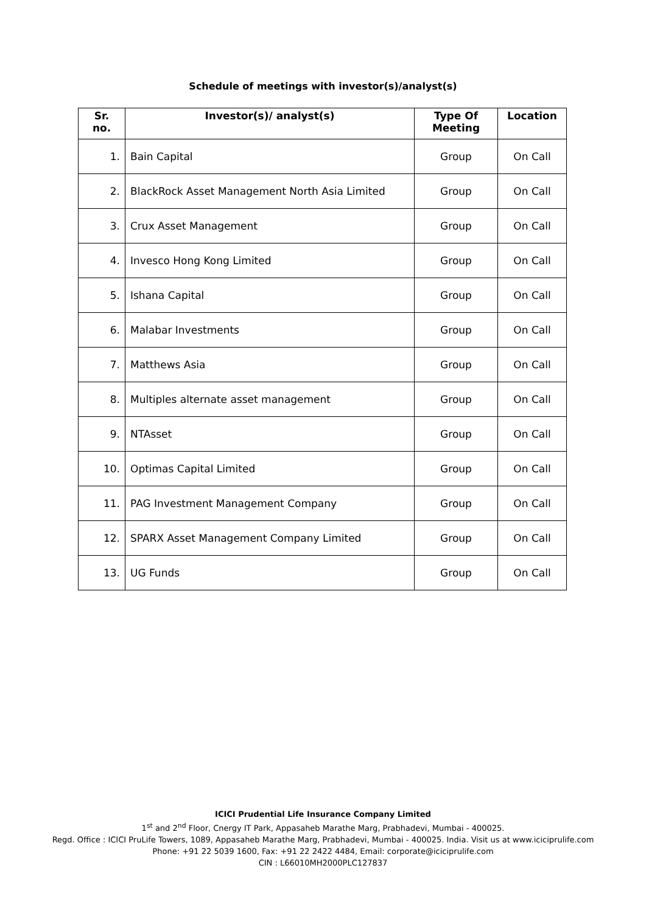Schedule of meetings with investor(s)/analyst(s)
| Sr. no. | Investor(s)/ analyst(s) | Type Of Meeting | Location |
| --- | --- | --- | --- |
| 1. | Bain Capital | Group | On Call |
| 2. | BlackRock Asset Management North Asia Limited | Group | On Call |
| 3. | Crux Asset Management | Group | On Call |
| 4. | Invesco Hong Kong Limited | Group | On Call |
| 5. | Ishana Capital | Group | On Call |
| 6. | Malabar Investments | Group | On Call |
| 7. | Matthews Asia | Group | On Call |
| 8. | Multiples alternate asset management | Group | On Call |
| 9. | NTAsset | Group | On Call |
| 10. | Optimas Capital Limited | Group | On Call |
| 11. | PAG Investment Management Company | Group | On Call |
| 12. | SPARX Asset Management Company Limited | Group | On Call |
| 13. | UG Funds | Group | On Call |
ICICI Prudential Life Insurance Company Limited
1<sup>st</sup> and 2<sup>nd</sup> Floor, Cnergy IT Park, Appasaheb Marathe Marg, Prabhadevi, Mumbai - 400025.
Regd. Office : ICICI PruLife Towers, 1089, Appasaheb Marathe Marg, Prabhadevi, Mumbai - 400025. India. Visit us at www.iciciprulife.com
Phone: +91 22 5039 1600, Fax: +91 22 2422 4484, Email: corporate@iciciprulife.com
CIN : L66010MH2000PLC127837